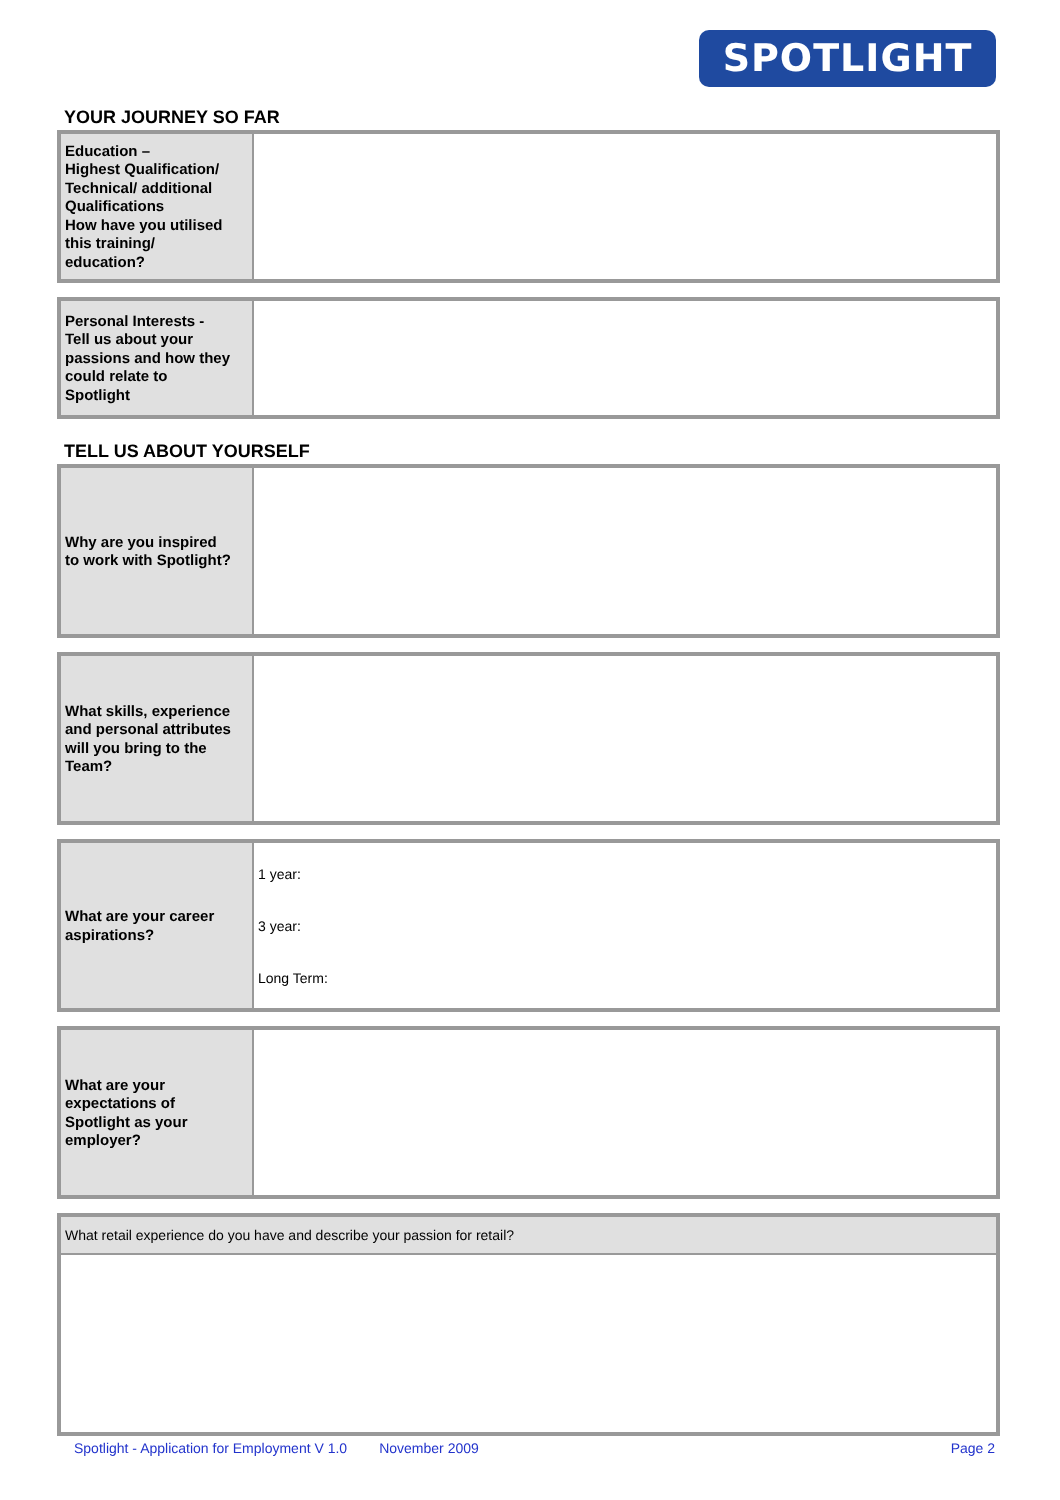SPOTLIGHT
YOUR JOURNEY SO FAR
| Education – Highest Qualification/ Technical/ additional Qualifications How have you utilised this training/ education? | |
| Personal Interests - Tell us about your passions and how they could relate to Spotlight | |
TELL US ABOUT YOURSELF
| Why are you inspired to work with Spotlight? | |
| What skills, experience and personal attributes will you bring to the Team? | |
| What are your career aspirations? | 1 year: 3 year: Long Term: |
| What are your expectations of Spotlight as your employer? | |
| What retail experience do you have and describe your passion for retail? |
Spotlight - Application for Employment V 1.0 November 2009 Page 2